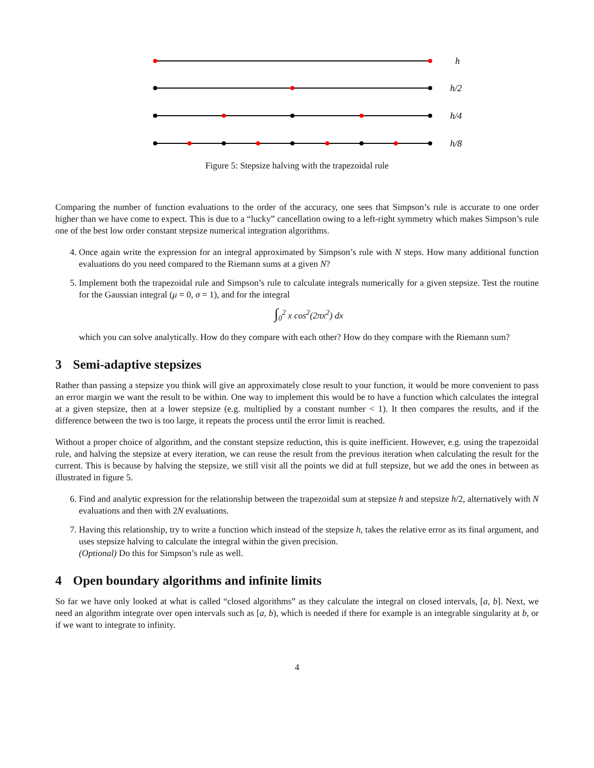h
h/2
h/4
h/8
Figure 5: Stepsize halving with the trapezoidal rule
Comparing the number of function evaluations to the order of the accuracy, one sees that Simpson’s rule is accurate to one order higher than we have come to expect. This is due to a “lucky” cancellation owing to a left-right symmetry which makes Simpson’s rule one of the best low order constant stepsize numerical integration algorithms.
4. Once again write the expression for an integral approximated by Simpson’s rule with N steps. How many additional function evaluations do you need compared to the Riemann sums at a given N?
5. Implement both the trapezoidal rule and Simpson’s rule to calculate integrals numerically for a given stepsize. Test the routine for the Gaussian integral (μ = 0, σ = 1), and for the integral
∫<sub>0</sub><sup>2</sup> x cos<sup>2</sup>(2πx<sup>2</sup>) dx
which you can solve analytically. How do they compare with each other? How do they compare with the Riemann sum?
3 Semi-adaptive stepsizes
Rather than passing a stepsize you think will give an approximately close result to your function, it would be more convenient to pass an error margin we want the result to be within. One way to implement this would be to have a function which calculates the integral at a given stepsize, then at a lower stepsize (e.g. multiplied by a constant number < 1). It then compares the results, and if the difference between the two is too large, it repeats the process until the error limit is reached.
Without a proper choice of algorithm, and the constant stepsize reduction, this is quite inefficient. However, e.g. using the trapezoidal rule, and halving the stepsize at every iteration, we can reuse the result from the previous iteration when calculating the result for the current. This is because by halving the stepsize, we still visit all the points we did at full stepsize, but we add the ones in between as illustrated in figure 5.
6. Find and analytic expression for the relationship between the trapezoidal sum at stepsize h and stepsize h/2, alternatively with N evaluations and then with 2N evaluations.
7. Having this relationship, try to write a function which instead of the stepsize h, takes the relative error as its final argument, and uses stepsize halving to calculate the integral within the given precision.
(Optional) Do this for Simpson’s rule as well.
4 Open boundary algorithms and infinite limits
So far we have only looked at what is called “closed algorithms” as they calculate the integral on closed intervals, [a, b]. Next, we need an algorithm integrate over open intervals such as [a, b), which is needed if there for example is an integrable singularity at b, or if we want to integrate to infinity.
4